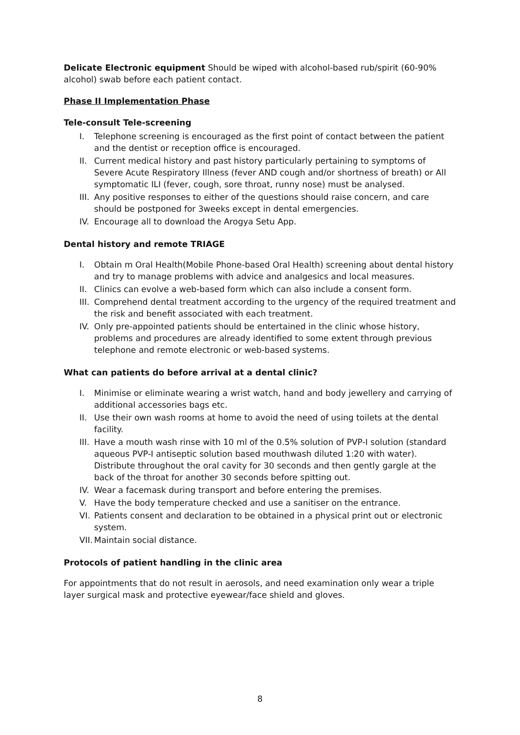Delicate Electronic equipment Should be wiped with alcohol-based rub/spirit (60-90% alcohol) swab before each patient contact.
Phase II Implementation Phase
Tele-consult Tele-screening
I. Telephone screening is encouraged as the first point of contact between the patient and the dentist or reception office is encouraged.
II. Current medical history and past history particularly pertaining to symptoms of Severe Acute Respiratory Illness (fever AND cough and/or shortness of breath) or All symptomatic ILI (fever, cough, sore throat, runny nose) must be analysed.
III. Any positive responses to either of the questions should raise concern, and care should be postponed for 3weeks except in dental emergencies.
IV. Encourage all to download the Arogya Setu App.
Dental history and remote TRIAGE
I. Obtain m Oral Health(Mobile Phone-based Oral Health) screening about dental history and try to manage problems with advice and analgesics and local measures.
II. Clinics can evolve a web-based form which can also include a consent form.
III. Comprehend dental treatment according to the urgency of the required treatment and the risk and benefit associated with each treatment.
IV. Only pre-appointed patients should be entertained in the clinic whose history, problems and procedures are already identified to some extent through previous telephone and remote electronic or web-based systems.
What can patients do before arrival at a dental clinic?
I. Minimise or eliminate wearing a wrist watch, hand and body jewellery and carrying of additional accessories bags etc.
II. Use their own wash rooms at home to avoid the need of using toilets at the dental facility.
III. Have a mouth wash rinse with 10 ml of the 0.5% solution of PVP-I solution (standard aqueous PVP-I antiseptic solution based mouthwash diluted 1:20 with water). Distribute throughout the oral cavity for 30 seconds and then gently gargle at the back of the throat for another 30 seconds before spitting out.
IV. Wear a facemask during transport and before entering the premises.
V. Have the body temperature checked and use a sanitiser on the entrance.
VI. Patients consent and declaration to be obtained in a physical print out or electronic system.
VII. Maintain social distance.
Protocols of patient handling in the clinic area
For appointments that do not result in aerosols, and need examination only wear a triple layer surgical mask and protective eyewear/face shield and gloves.
8